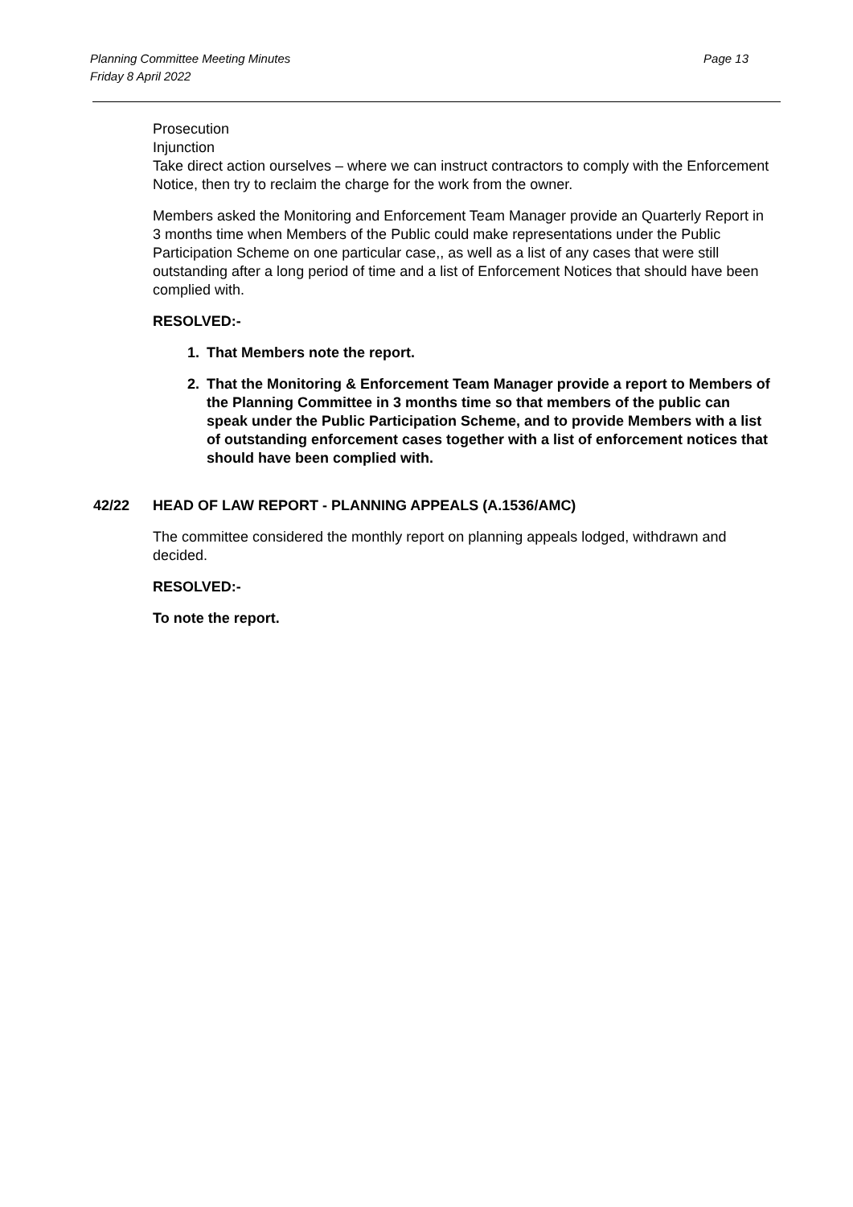Planning Committee Meeting Minutes
Friday 8 April 2022
Page 13
Prosecution
Injunction
Take direct action ourselves – where we can instruct contractors to comply with the Enforcement Notice, then try to reclaim the charge for the work from the owner.
Members asked the Monitoring and Enforcement Team Manager provide an Quarterly Report in 3 months time when Members of the Public could make representations under the Public Participation Scheme on one particular case,, as well as a list of any cases that were still outstanding after a long period of time and a list of Enforcement Notices that should have been complied with.
RESOLVED:-
1. That Members note the report.
2. That the Monitoring & Enforcement Team Manager provide a report to Members of the Planning Committee in 3 months time so that members of the public can speak under the Public Participation Scheme, and to provide Members with a list of outstanding enforcement cases together with a list of enforcement notices that should have been complied with.
42/22 HEAD OF LAW REPORT - PLANNING APPEALS (A.1536/AMC)
The committee considered the monthly report on planning appeals lodged, withdrawn and decided.
RESOLVED:-
To note the report.